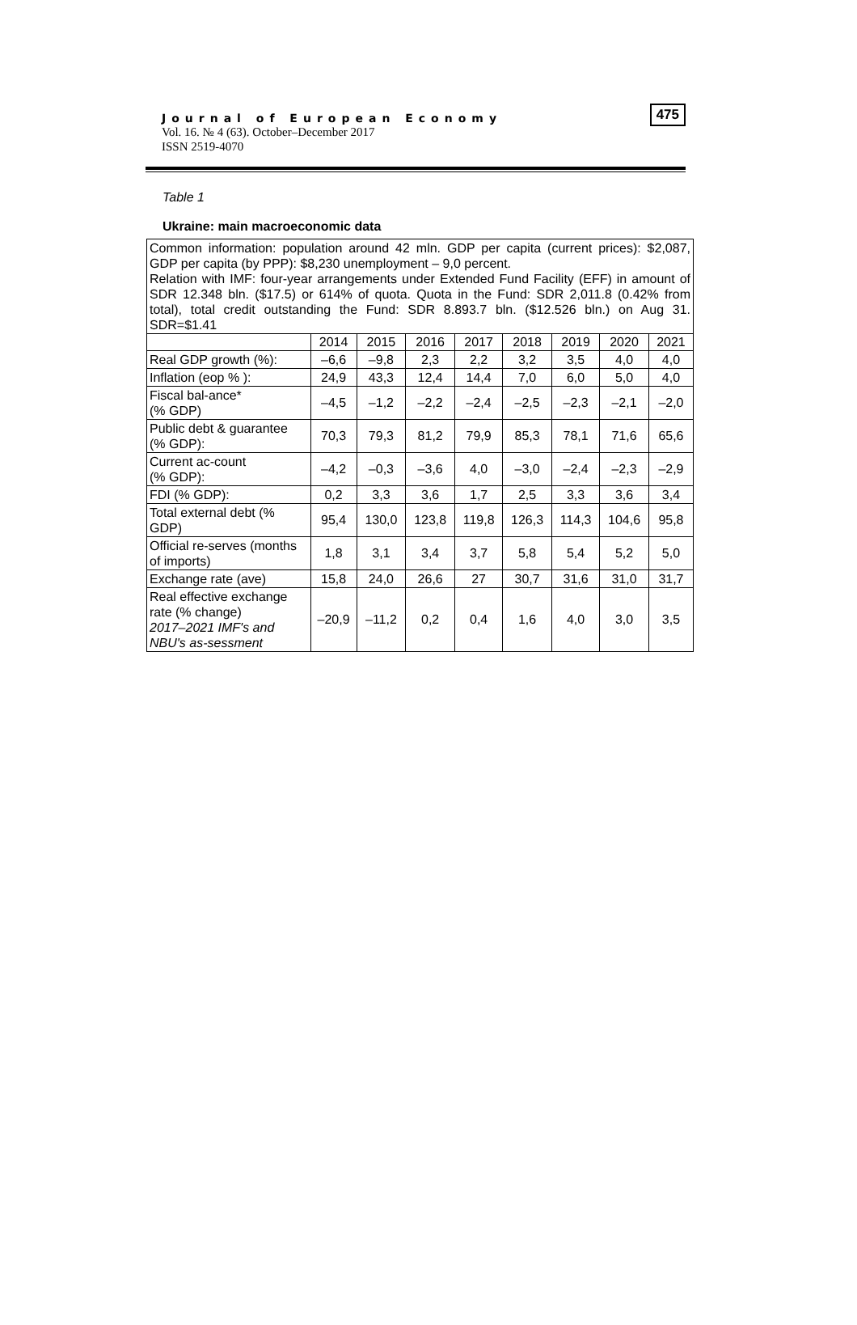Journal of European Economy
Vol. 16. № 4 (63). October–December 2017
ISSN 2519-4070
475
Table 1
Ukraine: main macroeconomic data
| Common information: population around 42 mln. GDP per capita (current prices): $2,087, GDP per capita (by PPP): $8,230 unemployment – 9,0 percent. Relation with IMF: four-year arrangements under Extended Fund Facility (EFF) in amount of SDR 12.348 bln. ($17.5) or 614% of quota. Quota in the Fund: SDR 2,011.8 (0.42% from total), total credit outstanding the Fund: SDR 8.893.7 bln. ($12.526 bln.) on Aug 31. SDR=$1.41 | | | | | | | | |
| | 2014 | 2015 | 2016 | 2017 | 2018 | 2019 | 2020 | 2021 |
| Real GDP growth (%): | –6,6 | –9,8 | 2,3 | 2,2 | 3,2 | 3,5 | 4,0 | 4,0 |
| Inflation (eop % ): | 24,9 | 43,3 | 12,4 | 14,4 | 7,0 | 6,0 | 5,0 | 4,0 |
| Fiscal bal-ance* (% GDP) | –4,5 | –1,2 | –2,2 | –2,4 | –2,5 | –2,3 | –2,1 | –2,0 |
| Public debt & guarantee (% GDP): | 70,3 | 79,3 | 81,2 | 79,9 | 85,3 | 78,1 | 71,6 | 65,6 |
| Current ac-count (% GDP): | –4,2 | –0,3 | –3,6 | 4,0 | –3,0 | –2,4 | –2,3 | –2,9 |
| FDI (% GDP): | 0,2 | 3,3 | 3,6 | 1,7 | 2,5 | 3,3 | 3,6 | 3,4 |
| Total external debt (% GDP) | 95,4 | 130,0 | 123,8 | 119,8 | 126,3 | 114,3 | 104,6 | 95,8 |
| Official re-serves (months of imports) | 1,8 | 3,1 | 3,4 | 3,7 | 5,8 | 5,4 | 5,2 | 5,0 |
| Exchange rate (ave) | 15,8 | 24,0 | 26,6 | 27 | 30,7 | 31,6 | 31,0 | 31,7 |
| Real effective exchange rate (% change) 2017–2021 IMF's and NBU's as-sessment | –20,9 | –11,2 | 0,2 | 0,4 | 1,6 | 4,0 | 3,0 | 3,5 |